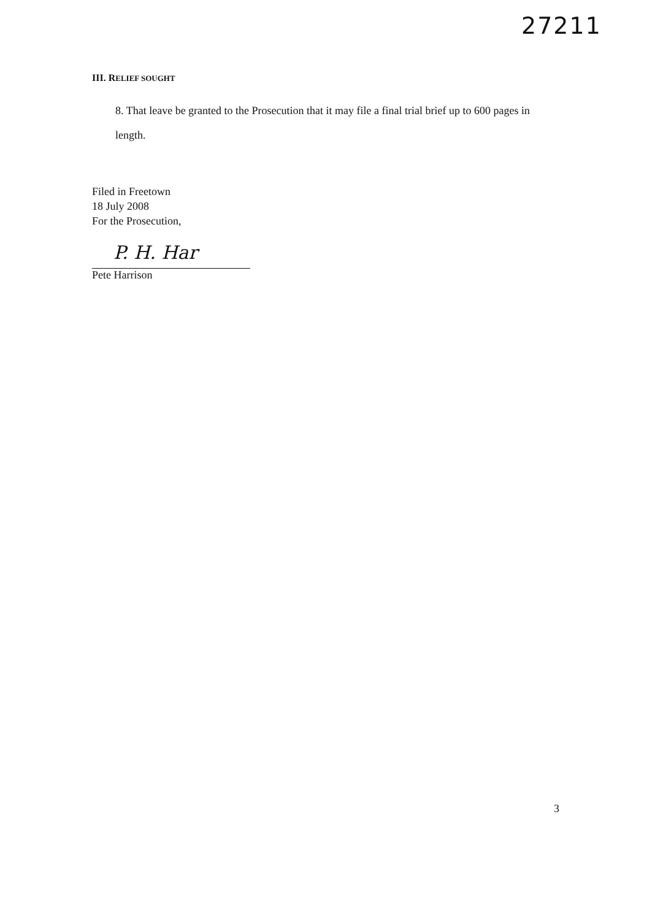27211
III. RELIEF SOUGHT
8. That leave be granted to the Prosecution that it may file a final trial brief up to 600 pages in length.
Filed in Freetown
18 July 2008
For the Prosecution,
P. H. Har
Pete Harrison
3